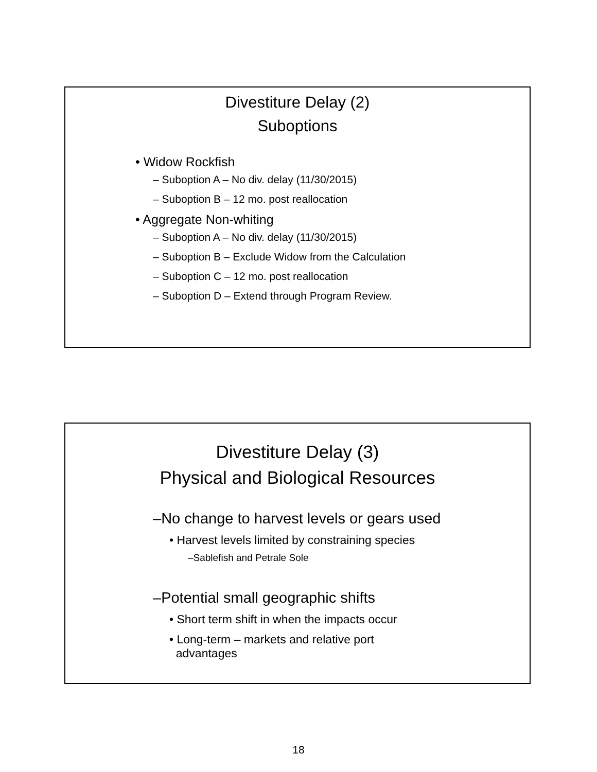Divestiture Delay (2)
Suboptions
• Widow Rockfish
– Suboption A – No div. delay (11/30/2015)
– Suboption B – 12 mo. post reallocation
• Aggregate Non-whiting
– Suboption A – No div. delay (11/30/2015)
– Suboption B – Exclude Widow from the Calculation
– Suboption C – 12 mo. post reallocation
– Suboption D – Extend through Program Review.
Divestiture Delay (3)
Physical and Biological Resources
–No change to harvest levels or gears used
• Harvest levels limited by constraining species
–Sablefish and Petrale Sole
–Potential small geographic shifts
• Short term shift in when the impacts occur
• Long-term – markets and relative port
advantages
18